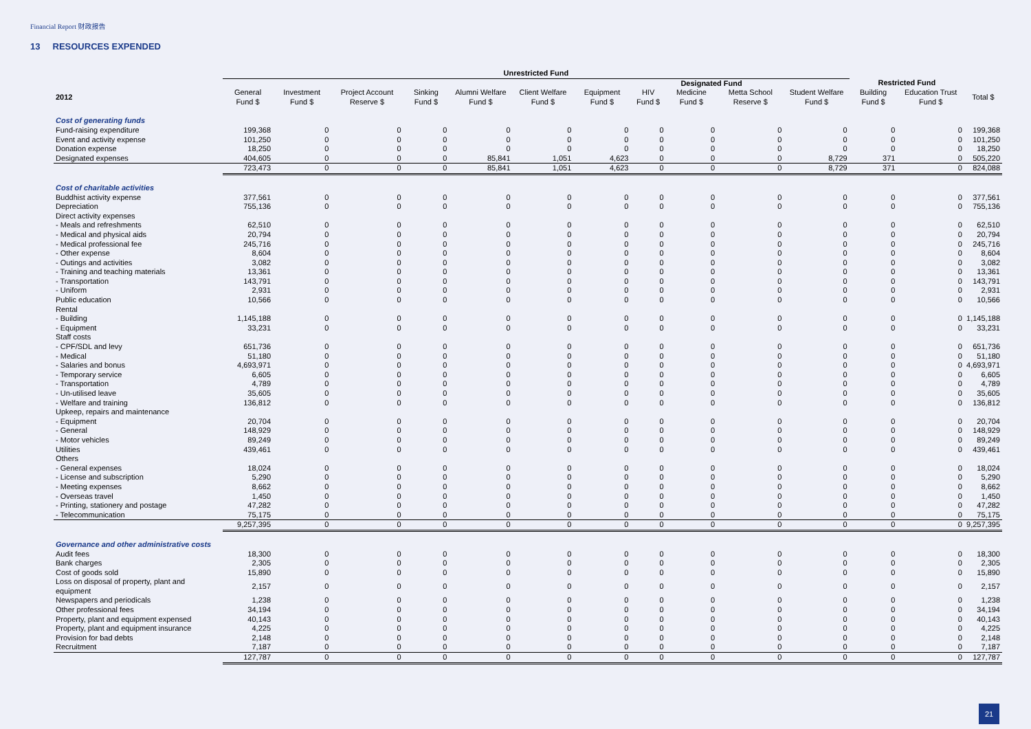Financial Report 财政报告
13 RESOURCES EXPENDED
| | Unrestricted Fund | | | | | | | | | | | | | |
| --- | --- | --- | --- | --- | --- | --- | --- | --- | --- | --- | --- | --- | --- | --- |
| | | | | | | | Designated Fund | | | | | Restricted Fund | | |
| 2012 | General Fund $ | Investment Fund $ | Project Account Reserve $ | Sinking Fund $ | Alumni Welfare Fund $ | Client Welfare Fund $ | Equipment Fund $ | HIV Fund $ | Medicine Fund $ | Metta School Reserve $ | Student Welfare Fund $ | Building Fund $ | Education Trust Fund $ | Total $ |
| Cost of generating funds | | | | | | | | | | | | | | |
| Fund-raising expenditure | 199,368 | 0 | 0 | 0 | 0 | 0 | 0 | 0 | 0 | 0 | 0 | 0 | 0 | 199,368 |
| Event and activity expense | 101,250 | 0 | 0 | 0 | 0 | 0 | 0 | 0 | 0 | 0 | 0 | 0 | 0 | 101,250 |
| Donation expense | 18,250 | 0 | 0 | 0 | 0 | 0 | 0 | 0 | 0 | 0 | 0 | 0 | 0 | 18,250 |
| Designated expenses | 404,605 | 0 | 0 | 0 | 85,841 | 1,051 | 4,623 | 0 | 0 | 0 | 8,729 | 371 | 0 | 505,220 |
| | 723,473 | 0 | 0 | 0 | 85,841 | 1,051 | 4,623 | 0 | 0 | 0 | 8,729 | 371 | 0 | 824,088 |
| Cost of charitable activities | | | | | | | | | | | | | | |
| Buddhist activity expense | 377,561 | 0 | 0 | 0 | 0 | 0 | 0 | 0 | 0 | 0 | 0 | 0 | 0 | 377,561 |
| Depreciation | 755,136 | 0 | 0 | 0 | 0 | 0 | 0 | 0 | 0 | 0 | 0 | 0 | 0 | 755,136 |
| Direct activity expenses | | | | | | | | | | | | | | |
| - Meals and refreshments | 62,510 | 0 | 0 | 0 | 0 | 0 | 0 | 0 | 0 | 0 | 0 | 0 | 0 | 62,510 |
| - Medical and physical aids | 20,794 | 0 | 0 | 0 | 0 | 0 | 0 | 0 | 0 | 0 | 0 | 0 | 0 | 20,794 |
| - Medical professional fee | 245,716 | 0 | 0 | 0 | 0 | 0 | 0 | 0 | 0 | 0 | 0 | 0 | 0 | 245,716 |
| - Other expense | 8,604 | 0 | 0 | 0 | 0 | 0 | 0 | 0 | 0 | 0 | 0 | 0 | 0 | 8,604 |
| - Outings and activities | 3,082 | 0 | 0 | 0 | 0 | 0 | 0 | 0 | 0 | 0 | 0 | 0 | 0 | 3,082 |
| - Training and teaching materials | 13,361 | 0 | 0 | 0 | 0 | 0 | 0 | 0 | 0 | 0 | 0 | 0 | 0 | 13,361 |
| - Transportation | 143,791 | 0 | 0 | 0 | 0 | 0 | 0 | 0 | 0 | 0 | 0 | 0 | 0 | 143,791 |
| - Uniform | 2,931 | 0 | 0 | 0 | 0 | 0 | 0 | 0 | 0 | 0 | 0 | 0 | 0 | 2,931 |
| Public education | 10,566 | 0 | 0 | 0 | 0 | 0 | 0 | 0 | 0 | 0 | 0 | 0 | 0 | 10,566 |
| Rental | | | | | | | | | | | | | | |
| - Building | 1,145,188 | 0 | 0 | 0 | 0 | 0 | 0 | 0 | 0 | 0 | 0 | 0 | 0 | 1,145,188 |
| - Equipment | 33,231 | 0 | 0 | 0 | 0 | 0 | 0 | 0 | 0 | 0 | 0 | 0 | 0 | 33,231 |
| Staff costs | | | | | | | | | | | | | | |
| - CPF/SDL and levy | 651,736 | 0 | 0 | 0 | 0 | 0 | 0 | 0 | 0 | 0 | 0 | 0 | 0 | 651,736 |
| - Medical | 51,180 | 0 | 0 | 0 | 0 | 0 | 0 | 0 | 0 | 0 | 0 | 0 | 0 | 51,180 |
| - Salaries and bonus | 4,693,971 | 0 | 0 | 0 | 0 | 0 | 0 | 0 | 0 | 0 | 0 | 0 | 0 | 4,693,971 |
| - Temporary service | 6,605 | 0 | 0 | 0 | 0 | 0 | 0 | 0 | 0 | 0 | 0 | 0 | 0 | 6,605 |
| - Transportation | 4,789 | 0 | 0 | 0 | 0 | 0 | 0 | 0 | 0 | 0 | 0 | 0 | 0 | 4,789 |
| - Un-utilised leave | 35,605 | 0 | 0 | 0 | 0 | 0 | 0 | 0 | 0 | 0 | 0 | 0 | 0 | 35,605 |
| - Welfare and training | 136,812 | 0 | 0 | 0 | 0 | 0 | 0 | 0 | 0 | 0 | 0 | 0 | 0 | 136,812 |
| Upkeep, repairs and maintenance | | | | | | | | | | | | | | |
| - Equipment | 20,704 | 0 | 0 | 0 | 0 | 0 | 0 | 0 | 0 | 0 | 0 | 0 | 0 | 20,704 |
| - General | 148,929 | 0 | 0 | 0 | 0 | 0 | 0 | 0 | 0 | 0 | 0 | 0 | 0 | 148,929 |
| - Motor vehicles | 89,249 | 0 | 0 | 0 | 0 | 0 | 0 | 0 | 0 | 0 | 0 | 0 | 0 | 89,249 |
| Utilities | 439,461 | 0 | 0 | 0 | 0 | 0 | 0 | 0 | 0 | 0 | 0 | 0 | 0 | 439,461 |
| Others | | | | | | | | | | | | | | |
| - General expenses | 18,024 | 0 | 0 | 0 | 0 | 0 | 0 | 0 | 0 | 0 | 0 | 0 | 0 | 18,024 |
| - License and subscription | 5,290 | 0 | 0 | 0 | 0 | 0 | 0 | 0 | 0 | 0 | 0 | 0 | 0 | 5,290 |
| - Meeting expenses | 8,662 | 0 | 0 | 0 | 0 | 0 | 0 | 0 | 0 | 0 | 0 | 0 | 0 | 8,662 |
| - Overseas travel | 1,450 | 0 | 0 | 0 | 0 | 0 | 0 | 0 | 0 | 0 | 0 | 0 | 0 | 1,450 |
| - Printing, stationery and postage | 47,282 | 0 | 0 | 0 | 0 | 0 | 0 | 0 | 0 | 0 | 0 | 0 | 0 | 47,282 |
| - Telecommunication | 75,175 | 0 | 0 | 0 | 0 | 0 | 0 | 0 | 0 | 0 | 0 | 0 | 0 | 75,175 |
| | 9,257,395 | 0 | 0 | 0 | 0 | 0 | 0 | 0 | 0 | 0 | 0 | 0 | 0 | 9,257,395 |
| Governance and other administrative costs | | | | | | | | | | | | | | |
| Audit fees | 18,300 | 0 | 0 | 0 | 0 | 0 | 0 | 0 | 0 | 0 | 0 | 0 | 0 | 18,300 |
| Bank charges | 2,305 | 0 | 0 | 0 | 0 | 0 | 0 | 0 | 0 | 0 | 0 | 0 | 0 | 2,305 |
| Cost of goods sold | 15,890 | 0 | 0 | 0 | 0 | 0 | 0 | 0 | 0 | 0 | 0 | 0 | 0 | 15,890 |
| Loss on disposal of property, plant and equipment | 2,157 | 0 | 0 | 0 | 0 | 0 | 0 | 0 | 0 | 0 | 0 | 0 | 0 | 2,157 |
| Newspapers and periodicals | 1,238 | 0 | 0 | 0 | 0 | 0 | 0 | 0 | 0 | 0 | 0 | 0 | 0 | 1,238 |
| Other professional fees | 34,194 | 0 | 0 | 0 | 0 | 0 | 0 | 0 | 0 | 0 | 0 | 0 | 0 | 34,194 |
| Property, plant and equipment expensed | 40,143 | 0 | 0 | 0 | 0 | 0 | 0 | 0 | 0 | 0 | 0 | 0 | 0 | 40,143 |
| Property, plant and equipment insurance | 4,225 | 0 | 0 | 0 | 0 | 0 | 0 | 0 | 0 | 0 | 0 | 0 | 0 | 4,225 |
| Provision for bad debts | 2,148 | 0 | 0 | 0 | 0 | 0 | 0 | 0 | 0 | 0 | 0 | 0 | 0 | 2,148 |
| Recruitment | 7,187 | 0 | 0 | 0 | 0 | 0 | 0 | 0 | 0 | 0 | 0 | 0 | 0 | 7,187 |
| | 127,787 | 0 | 0 | 0 | 0 | 0 | 0 | 0 | 0 | 0 | 0 | 0 | 0 | 127,787 |
21